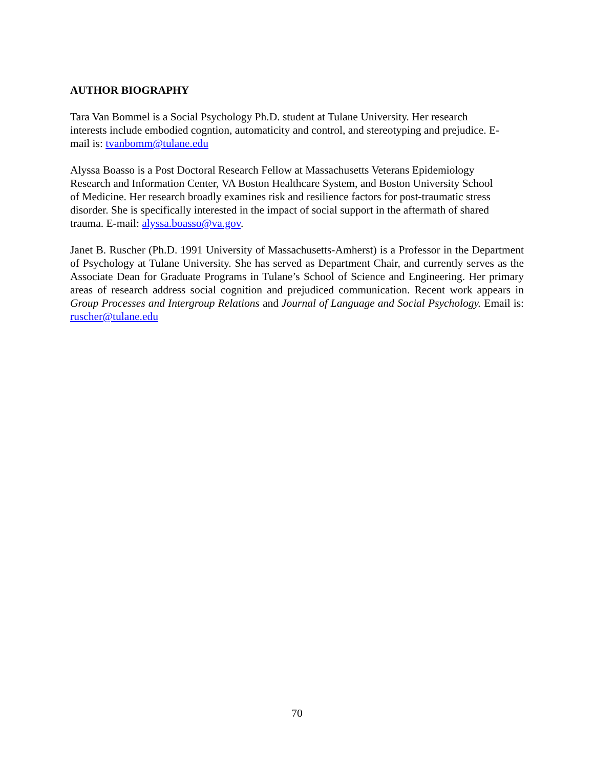AUTHOR BIOGRAPHY
Tara Van Bommel is a Social Psychology Ph.D. student at Tulane University. Her research
interests include embodied cogntion, automaticity and control, and stereotyping and prejudice. E-
mail is: tvanbomm@tulane.edu
Alyssa Boasso is a Post Doctoral Research Fellow at Massachusetts Veterans Epidemiology
Research and Information Center, VA Boston Healthcare System, and Boston University School
of Medicine. Her research broadly examines risk and resilience factors for post-traumatic stress
disorder. She is specifically interested in the impact of social support in the aftermath of shared
trauma. E-mail: alyssa.boasso@va.gov.
Janet B. Ruscher (Ph.D. 1991 University of Massachusetts-Amherst) is a Professor in the Department of Psychology at Tulane University. She has served as Department Chair, and currently serves as the Associate Dean for Graduate Programs in Tulane’s School of Science and Engineering. Her primary areas of research address social cognition and prejudiced communication. Recent work appears in Group Processes and Intergroup Relations and Journal of Language and Social Psychology. Email is: ruscher@tulane.edu
70